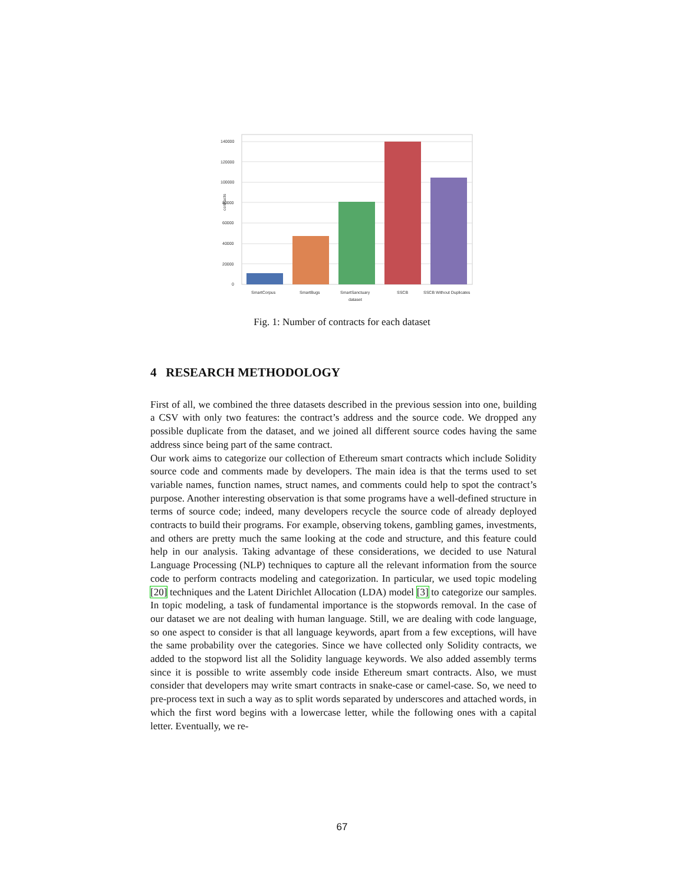140000
120000
100000
80000
60000
40000
20000
0
contracts
SmartCorpus
SmartBugs
SmartSanctuary
SSCB
SSCB Without Duplicates
dataset
Fig. 1: Number of contracts for each dataset
4 RESEARCH METHODOLOGY
First of all, we combined the three datasets described in the previous session into one, building a CSV with only two features: the contract’s address and the source code. We dropped any possible duplicate from the dataset, and we joined all different source codes having the same address since being part of the same contract.
Our work aims to categorize our collection of Ethereum smart contracts which include Solidity source code and comments made by developers. The main idea is that the terms used to set variable names, function names, struct names, and comments could help to spot the contract’s purpose. Another interesting observation is that some programs have a well-defined structure in terms of source code; indeed, many developers recycle the source code of already deployed contracts to build their programs. For example, observing tokens, gambling games, investments, and others are pretty much the same looking at the code and structure, and this feature could help in our analysis. Taking advantage of these considerations, we decided to use Natural Language Processing (NLP) techniques to capture all the relevant information from the source code to perform contracts modeling and categorization. In particular, we used topic modeling [20] techniques and the Latent Dirichlet Allocation (LDA) model [3] to categorize our samples. In topic modeling, a task of fundamental importance is the stopwords removal. In the case of our dataset we are not dealing with human language. Still, we are dealing with code language, so one aspect to consider is that all language keywords, apart from a few exceptions, will have the same probability over the categories. Since we have collected only Solidity contracts, we added to the stopword list all the Solidity language keywords. We also added assembly terms since it is possible to write assembly code inside Ethereum smart contracts. Also, we must consider that developers may write smart contracts in snake-case or camel-case. So, we need to pre-process text in such a way as to split words separated by underscores and attached words, in which the first word begins with a lowercase letter, while the following ones with a capital letter. Eventually, we re-
67